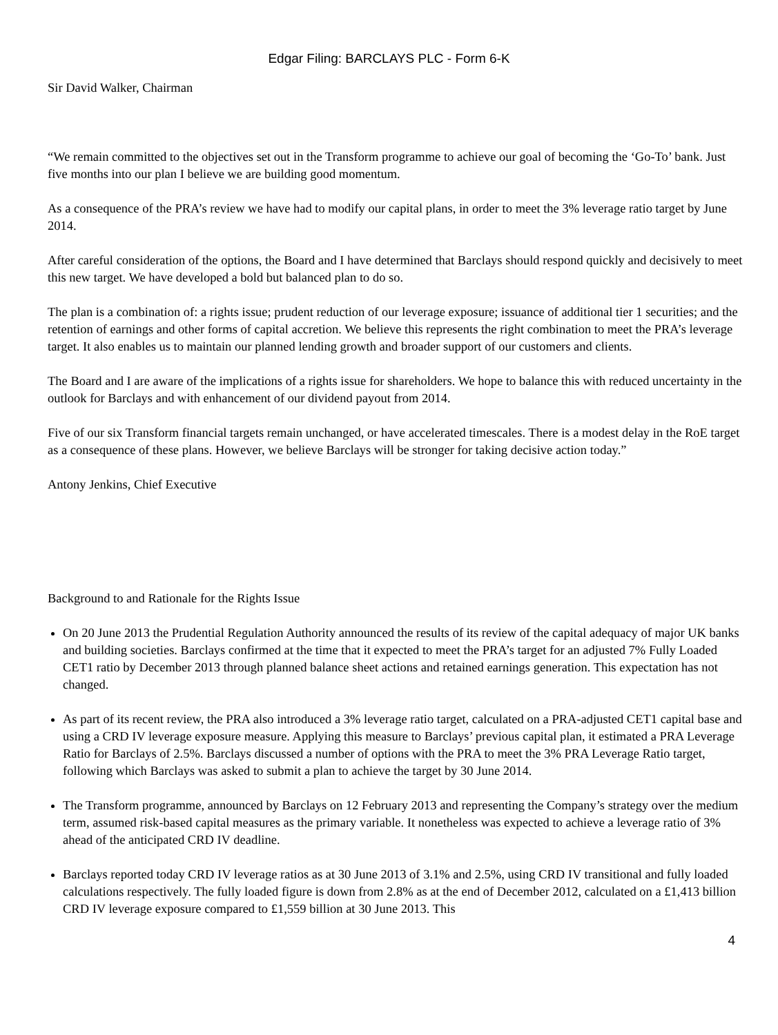Edgar Filing: BARCLAYS PLC - Form 6-K
Sir David Walker, Chairman
“We remain committed to the objectives set out in the Transform programme to achieve our goal of becoming the ‘Go-To’ bank. Just five months into our plan I believe we are building good momentum.
As a consequence of the PRA’s review we have had to modify our capital plans, in order to meet the 3% leverage ratio target by June 2014.
After careful consideration of the options, the Board and I have determined that Barclays should respond quickly and decisively to meet this new target. We have developed a bold but balanced plan to do so.
The plan is a combination of: a rights issue; prudent reduction of our leverage exposure; issuance of additional tier 1 securities; and the retention of earnings and other forms of capital accretion. We believe this represents the right combination to meet the PRA’s leverage target. It also enables us to maintain our planned lending growth and broader support of our customers and clients.
The Board and I are aware of the implications of a rights issue for shareholders. We hope to balance this with reduced uncertainty in the outlook for Barclays and with enhancement of our dividend payout from 2014.
Five of our six Transform financial targets remain unchanged, or have accelerated timescales. There is a modest delay in the RoE target as a consequence of these plans. However, we believe Barclays will be stronger for taking decisive action today.”
Antony Jenkins, Chief Executive
Background to and Rationale for the Rights Issue
On 20 June 2013 the Prudential Regulation Authority announced the results of its review of the capital adequacy of major UK banks and building societies. Barclays confirmed at the time that it expected to meet the PRA’s target for an adjusted 7% Fully Loaded CET1 ratio by December 2013 through planned balance sheet actions and retained earnings generation. This expectation has not changed.
As part of its recent review, the PRA also introduced a 3% leverage ratio target, calculated on a PRA-adjusted CET1 capital base and using a CRD IV leverage exposure measure. Applying this measure to Barclays’ previous capital plan, it estimated a PRA Leverage Ratio for Barclays of 2.5%. Barclays discussed a number of options with the PRA to meet the 3% PRA Leverage Ratio target, following which Barclays was asked to submit a plan to achieve the target by 30 June 2014.
The Transform programme, announced by Barclays on 12 February 2013 and representing the Company’s strategy over the medium term, assumed risk-based capital measures as the primary variable. It nonetheless was expected to achieve a leverage ratio of 3% ahead of the anticipated CRD IV deadline.
Barclays reported today CRD IV leverage ratios as at 30 June 2013 of 3.1% and 2.5%, using CRD IV transitional and fully loaded calculations respectively. The fully loaded figure is down from 2.8% as at the end of December 2012, calculated on a £1,413 billion CRD IV leverage exposure compared to £1,559 billion at 30 June 2013. This
4